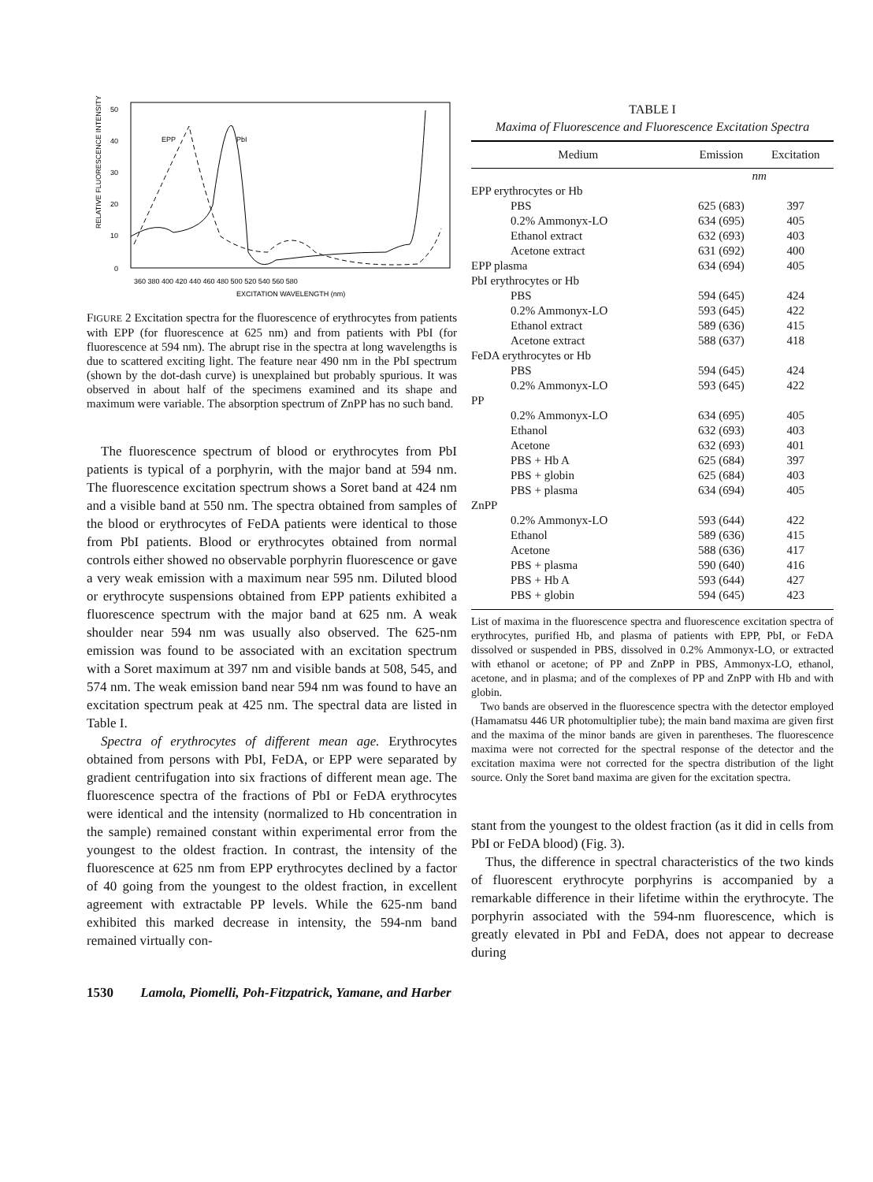RELATIVE FLUORESCENCE INTENSITY
0
10
20
30
40
50
EPP
PbI
360 380 400 420 440 460 480 500 520 540 560 580
EXCITATION WAVELENGTH (nm)
FIGURE 2 Excitation spectra for the fluorescence of erythrocytes from patients with EPP (for fluorescence at 625 nm) and from patients with PbI (for fluorescence at 594 nm). The abrupt rise in the spectra at long wavelengths is due to scattered exciting light. The feature near 490 nm in the PbI spectrum (shown by the dot-dash curve) is unexplained but probably spurious. It was observed in about half of the specimens examined and its shape and maximum were variable. The absorption spectrum of ZnPP has no such band.
The fluorescence spectrum of blood or erythrocytes from PbI patients is typical of a porphyrin, with the major band at 594 nm. The fluorescence excitation spectrum shows a Soret band at 424 nm and a visible band at 550 nm. The spectra obtained from samples of the blood or erythrocytes of FeDA patients were identical to those from PbI patients. Blood or erythrocytes obtained from normal controls either showed no observable porphyrin fluorescence or gave a very weak emission with a maximum near 595 nm. Diluted blood or erythrocyte suspensions obtained from EPP patients exhibited a fluorescence spectrum with the major band at 625 nm. A weak shoulder near 594 nm was usually also observed. The 625-nm emission was found to be associated with an excitation spectrum with a Soret maximum at 397 nm and visible bands at 508, 545, and 574 nm. The weak emission band near 594 nm was found to have an excitation spectrum peak at 425 nm. The spectral data are listed in Table I.
Spectra of erythrocytes of different mean age. Erythrocytes obtained from persons with PbI, FeDA, or EPP were separated by gradient centrifugation into six fractions of different mean age. The fluorescence spectra of the fractions of PbI or FeDA erythrocytes were identical and the intensity (normalized to Hb concentration in the sample) remained constant within experimental error from the youngest to the oldest fraction. In contrast, the intensity of the fluorescence at 625 nm from EPP erythrocytes declined by a factor of 40 going from the youngest to the oldest fraction, in excellent agreement with extractable PP levels. While the 625-nm band exhibited this marked decrease in intensity, the 594-nm band remained virtually con-
TABLE I
Maxima of Fluorescence and Fluorescence Excitation Spectra
| Medium | Emission | Excitation |
| --- | --- | --- |
| | nm | |
| EPP erythrocytes or Hb | | |
| PBS | 625 (683) | 397 |
| 0.2% Ammonyx-LO | 634 (695) | 405 |
| Ethanol extract | 632 (693) | 403 |
| Acetone extract | 631 (692) | 400 |
| EPP plasma | 634 (694) | 405 |
| PbI erythrocytes or Hb | | |
| PBS | 594 (645) | 424 |
| 0.2% Ammonyx-LO | 593 (645) | 422 |
| Ethanol extract | 589 (636) | 415 |
| Acetone extract | 588 (637) | 418 |
| FeDA erythrocytes or Hb | | |
| PBS | 594 (645) | 424 |
| 0.2% Ammonyx-LO | 593 (645) | 422 |
| PP | | |
| 0.2% Ammonyx-LO | 634 (695) | 405 |
| Ethanol | 632 (693) | 403 |
| Acetone | 632 (693) | 401 |
| PBS + Hb A | 625 (684) | 397 |
| PBS + globin | 625 (684) | 403 |
| PBS + plasma | 634 (694) | 405 |
| ZnPP | | |
| 0.2% Ammonyx-LO | 593 (644) | 422 |
| Ethanol | 589 (636) | 415 |
| Acetone | 588 (636) | 417 |
| PBS + plasma | 590 (640) | 416 |
| PBS + Hb A | 593 (644) | 427 |
| PBS + globin | 594 (645) | 423 |
List of maxima in the fluorescence spectra and fluorescence excitation spectra of erythrocytes, purified Hb, and plasma of patients with EPP, PbI, or FeDA dissolved or suspended in PBS, dissolved in 0.2% Ammonyx-LO, or extracted with ethanol or acetone; of PP and ZnPP in PBS, Ammonyx-LO, ethanol, acetone, and in plasma; and of the complexes of PP and ZnPP with Hb and with globin.
Two bands are observed in the fluorescence spectra with the detector employed (Hamamatsu 446 UR photomultiplier tube); the main band maxima are given first and the maxima of the minor bands are given in parentheses. The fluorescence maxima were not corrected for the spectral response of the detector and the excitation maxima were not corrected for the spectra distribution of the light source. Only the Soret band maxima are given for the excitation spectra.
stant from the youngest to the oldest fraction (as it did in cells from PbI or FeDA blood) (Fig. 3).
Thus, the difference in spectral characteristics of the two kinds of fluorescent erythrocyte porphyrins is accompanied by a remarkable difference in their lifetime within the erythrocyte. The porphyrin associated with the 594-nm fluorescence, which is greatly elevated in PbI and FeDA, does not appear to decrease during
1530 Lamola, Piomelli, Poh-Fitzpatrick, Yamane, and Harber